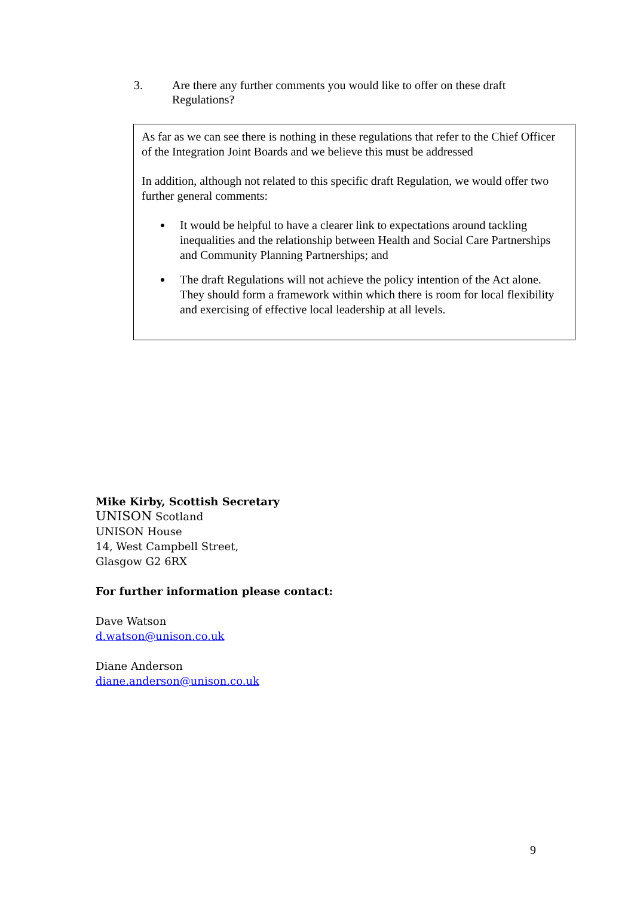3. Are there any further comments you would like to offer on these draft Regulations?
As far as we can see there is nothing in these regulations that refer to the Chief Officer of the Integration Joint Boards and we believe this must be addressed
In addition, although not related to this specific draft Regulation, we would offer two further general comments:
It would be helpful to have a clearer link to expectations around tackling inequalities and the relationship between Health and Social Care Partnerships and Community Planning Partnerships; and
The draft Regulations will not achieve the policy intention of the Act alone. They should form a framework within which there is room for local flexibility and exercising of effective local leadership at all levels.
Mike Kirby, Scottish Secretary
UNISON Scotland
UNISON House
14, West Campbell Street,
Glasgow G2 6RX
For further information please contact:
Dave Watson
d.watson@unison.co.uk
Diane Anderson
diane.anderson@unison.co.uk
9